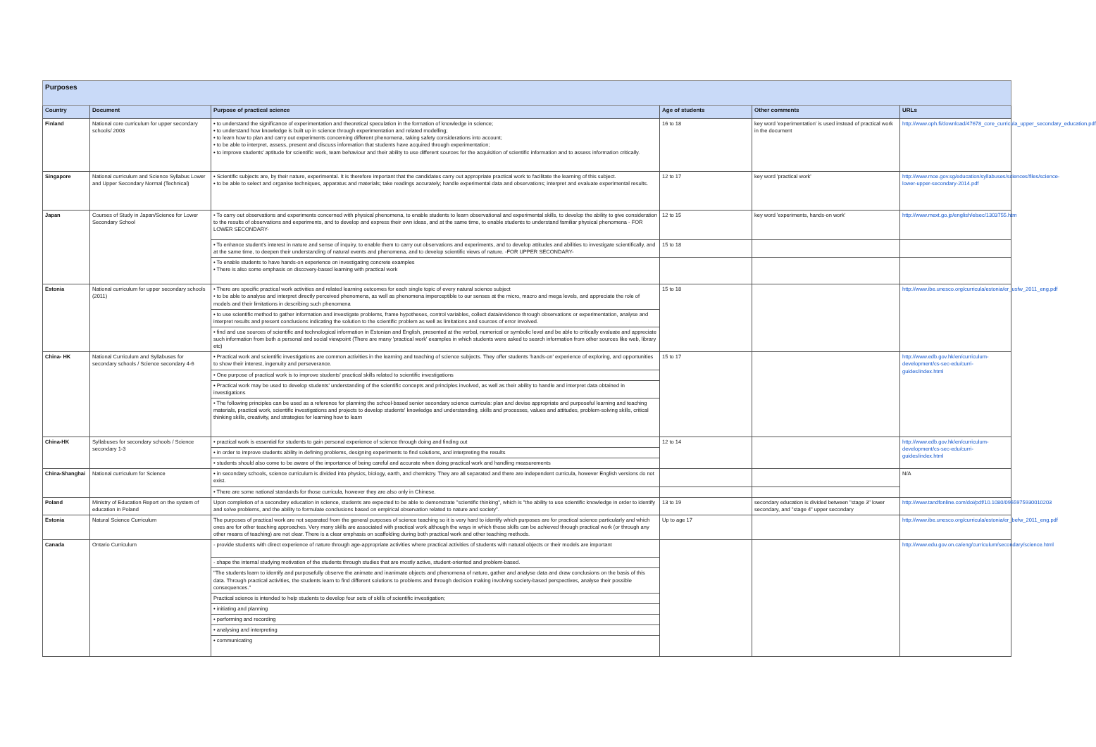| Purposes | | | | | |
| Country | Document | Purpose of practical science | Age of students | Other comments | URLs |
| Finland | National core curriculum for upper secondary schools/ 2003 | • to understand the significance of experimentation and theoretical speculation in the formation of knowledge in science; • to understand how knowledge is built up in science through experimentation and related modelling; • to learn how to plan and carry out experiments concerning different phenomena, taking safety considerations into account; • to be able to interpret, assess, present and discuss information that students have acquired through experimentation; • to improve students' aptitude for scientific work, team behaviour and their ability to use different sources for the acquisition of scientific information and to assess information critically. | 16 to 18 | key word 'experimentation' is used instead of practical work in the document | http://www.oph.fi/download/47678_core_curricula_upper_secondary_education.pdf |
| Singapore | National curriculum and Science Syllabus Lower and Upper Secondary Normal (Technical) | • Scientific subjects are, by their nature, experimental. It is therefore important that the candidates carry out appropriate practical work to facilitate the learning of this subject. • to be able to select and organise techniques, apparatus and materials; take readings accurately; handle experimental data and observations; interpret and evaluate experimental results. | 12 to 17 | key word 'practical work' | http://www.moe.gov.sg/education/syllabuses/sciences/files/science-lower-upper-secondary-2014.pdf |
| Japan | Courses of Study in Japan/Science for Lower Secondary School | • To carry out observations and experiments concerned with physical phenomena, to enable students to learn observational and experimental skills, to develop the ability to give consideration to the results of observations and experiments, and to develop and express their own ideas, and at the same time, to enable students to understand familiar physical phenomena - FOR LOWER SECONDARY- | 12 to 15 | key word 'experiments, hands-on work' | http://www.mext.go.jp/english/elsec/1303755.htm |
| | | • To enhance student's interest in nature and sense of inquiry, to enable them to carry out observations and experiments, and to develop attitudes and abilities to investigate scientifically, and at the same time, to deepen their understanding of natural events and phenomena, and to develop scientific views of nature. -FOR UPPER SECONDARY- | 15 to 18 | | |
| | | • To enable students to have hands-on experience on investigating concrete examples • There is also some emphasis on discovery-based learning with practical work | | | |
| Estonia | National curriculum for upper secondary schools (2011) | • There are specific practical work activities and related learning outcomes for each single topic of every natural science subject • to be able to analyse and interpret directly perceived phenomena, as well as phenomena imperceptible to our senses at the micro, macro and mega levels, and appreciate the role of models and their limitations in describing such phenomena | 15 to 18 | | http://www.ibe.unesco.org/curricula/estonia/er_usfw_2011_eng.pdf |
| | | • to use scientific method to gather information and investigate problems, frame hypotheses, control variables, collect data/evidence through observations or experimentation, analyse and interpret results and present conclusions indicating the solution to the scientific problem as well as limitations and sources of error involved. | | | |
| | | • find and use sources of scientific and technological information in Estonian and English, presented at the verbal, numerical or symbolic level and be able to critically evaluate and appreciate such information from both a personal and social viewpoint (There are many 'practical work' examples in which students were asked to search information from other sources like web, library etc) | | | |
| China- HK | National Curriculum and Syllabuses for secondary schools / Science secondary 4-6 | • Practical work and scientific investigations are common activities in the learning and teaching of science subjects. They offer students 'hands-on' experience of exploring, and opportunities to show their interest, ingenuity and perseverance. | 15 to 17 | | http://www.edb.gov.hk/en/curriculum-development/cs-sec-edu/curri-guides/index.html |
| | | • One purpose of practical work is to improve students' practical skills related to scientific investigations | | | |
| | | • Practical work may be used to develop students' understanding of the scientific concepts and principles involved, as well as their ability to handle and interpret data obtained in investigations | | | |
| | | • The following principles can be used as a reference for planning the school-based senior secondary science curricula: plan and devise appropriate and purposeful learning and teaching materials, practical work, scientific investigations and projects to develop students' knowledge and understanding, skills and processes, values and attitudes, problem-solving skills, critical thinking skills, creativity, and strategies for learning how to learn | | | |
| China-HK | Syllabuses for secondary schools / Science secondary 1-3 | • practical work is essential for students to gain personal experience of science through doing and finding out | 12 to 14 | | http://www.edb.gov.hk/en/curriculum-development/cs-sec-edu/curri-guides/index.html |
| | | • in order to improve students ability in defining problems, designing experiments to find solutions, and interpreting the results | | | |
| | | • students should also come to be aware of the importance of being careful and accurate when doing practical work and handling measurements | | | |
| China-Shanghai | National curriculum for Science | • in secondary schools, science curriculum is divided into physics, biology, earth, and chemistry. They are all separated and there are independent curricula, however English versions do not exist. | | | N/A |
| | | • There are some national standards for those curricula, however they are also only in Chinese. | | | |
| Poland | Ministry of Education Report on the system of education in Poland | Upon completion of a secondary education in science, students are expected to be able to demonstrate "scientific thinking", which is "the ability to use scientific knowledge in order to identify and solve problems, and the ability to formulate conclusions based on empirical observation related to nature and society". | 13 to 19 | secondary education is divided between "stage 3" lower secondary, and "stage 4" upper secondary | http://www.tandfonline.com/doi/pdf/10.1080/0965975930010203 |
| Estonia | Natural Science Curriculum | The purposes of practical work are not separated from the general purposes of science teaching so it is very hard to identify which purposes are for practical science particularly and which ones are for other teaching approaches. Very many skills are associated with practical work although the ways in which those skills can be achieved through practical work (or through any other means of teaching) are not clear. There is a clear emphasis on scaffolding during both practical work and other teaching methods. | Up to age 17 | | http://www.ibe.unesco.org/curricula/estonia/er_befw_2011_eng.pdf |
| Canada | Ontario Curriculum | - provide students with direct experience of nature through age-appropriate activities where practical activities of students with natural objects or their models are important | | | http://www.edu.gov.on.ca/eng/curriculum/secondary/science.html |
| | | - shape the internal studying motivation of the students through studies that are mostly active, student-oriented and problem-based. | | | |
| | | "The students learn to identify and purposefully observe the animate and inanimate objects and phenomena of nature, gather and analyse data and draw conclusions on the basis of this data. Through practical activities, the students learn to find different solutions to problems and through decision making involving society-based perspectives, analyse their possible consequences." | | | |
| | | Practical science is intended to help students to develop four sets of skills of scientific investigation; | | | |
| | | • initiating and planning | | | |
| | | • performing and recording | | | |
| | | • analysing and interpreting | | | |
| | | • communicating | | | |